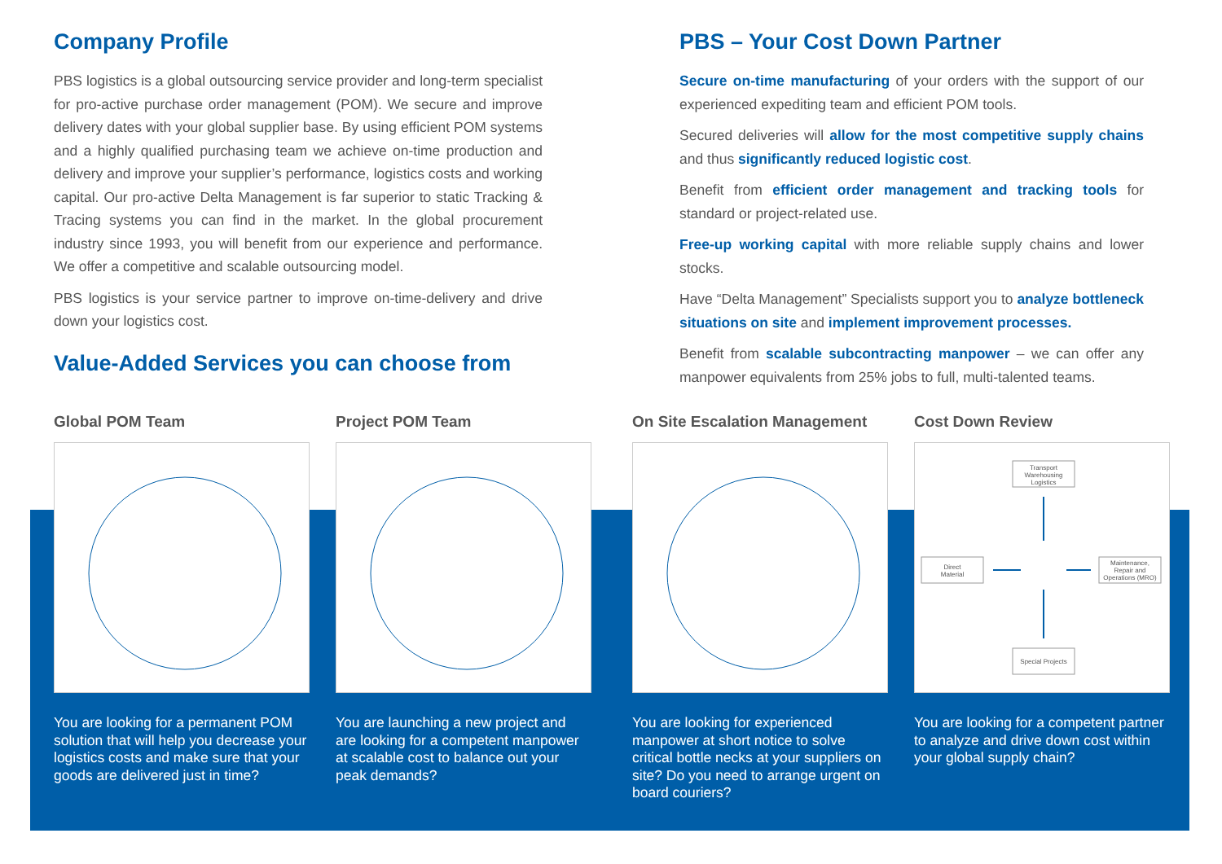Company Profile
PBS logistics is a global outsourcing service provider and long-term specialist for pro-active purchase order management (POM). We secure and improve delivery dates with your global supplier base. By using efficient POM systems and a highly qualified purchasing team we achieve on-time production and delivery and improve your supplier’s performance, logistics costs and working capital. Our pro-active Delta Management is far superior to static Tracking & Tracing systems you can find in the market. In the global procurement industry since 1993, you will benefit from our experience and performance. We offer a competitive and scalable outsourcing model.
PBS logistics is your service partner to improve on-time-delivery and drive down your logistics cost.
Value-Added Services you can choose from
PBS – Your Cost Down Partner
Secure on-time manufacturing of your orders with the support of our experienced expediting team and efficient POM tools.
Secured deliveries will allow for the most competitive supply chains and thus significantly reduced logistic cost.
Benefit from efficient order management and tracking tools for standard or project-related use.
Free-up working capital with more reliable supply chains and lower stocks.
Have “Delta Management” Specialists support you to analyze bottleneck situations on site and implement improvement processes.
Benefit from scalable subcontracting manpower – we can offer any manpower equivalents from 25% jobs to full, multi-talented teams.
Global POM Team
You are looking for a permanent POM solution that will help you decrease your logistics costs and make sure that your goods are delivered just in time?
Project POM Team
You are launching a new project and are looking for a competent manpower at scalable cost to balance out your peak demands?
On Site Escalation Management
You are looking for experienced manpower at short notice to solve critical bottle necks at your suppliers on site? Do you need to arrange urgent on board couriers?
Cost Down Review
Transport
Warehousing
Logistics
Direct
Material
Maintenance,
Repair and
Operations (MRO)
Special Projects
You are looking for a competent partner to analyze and drive down cost within your global supply chain?